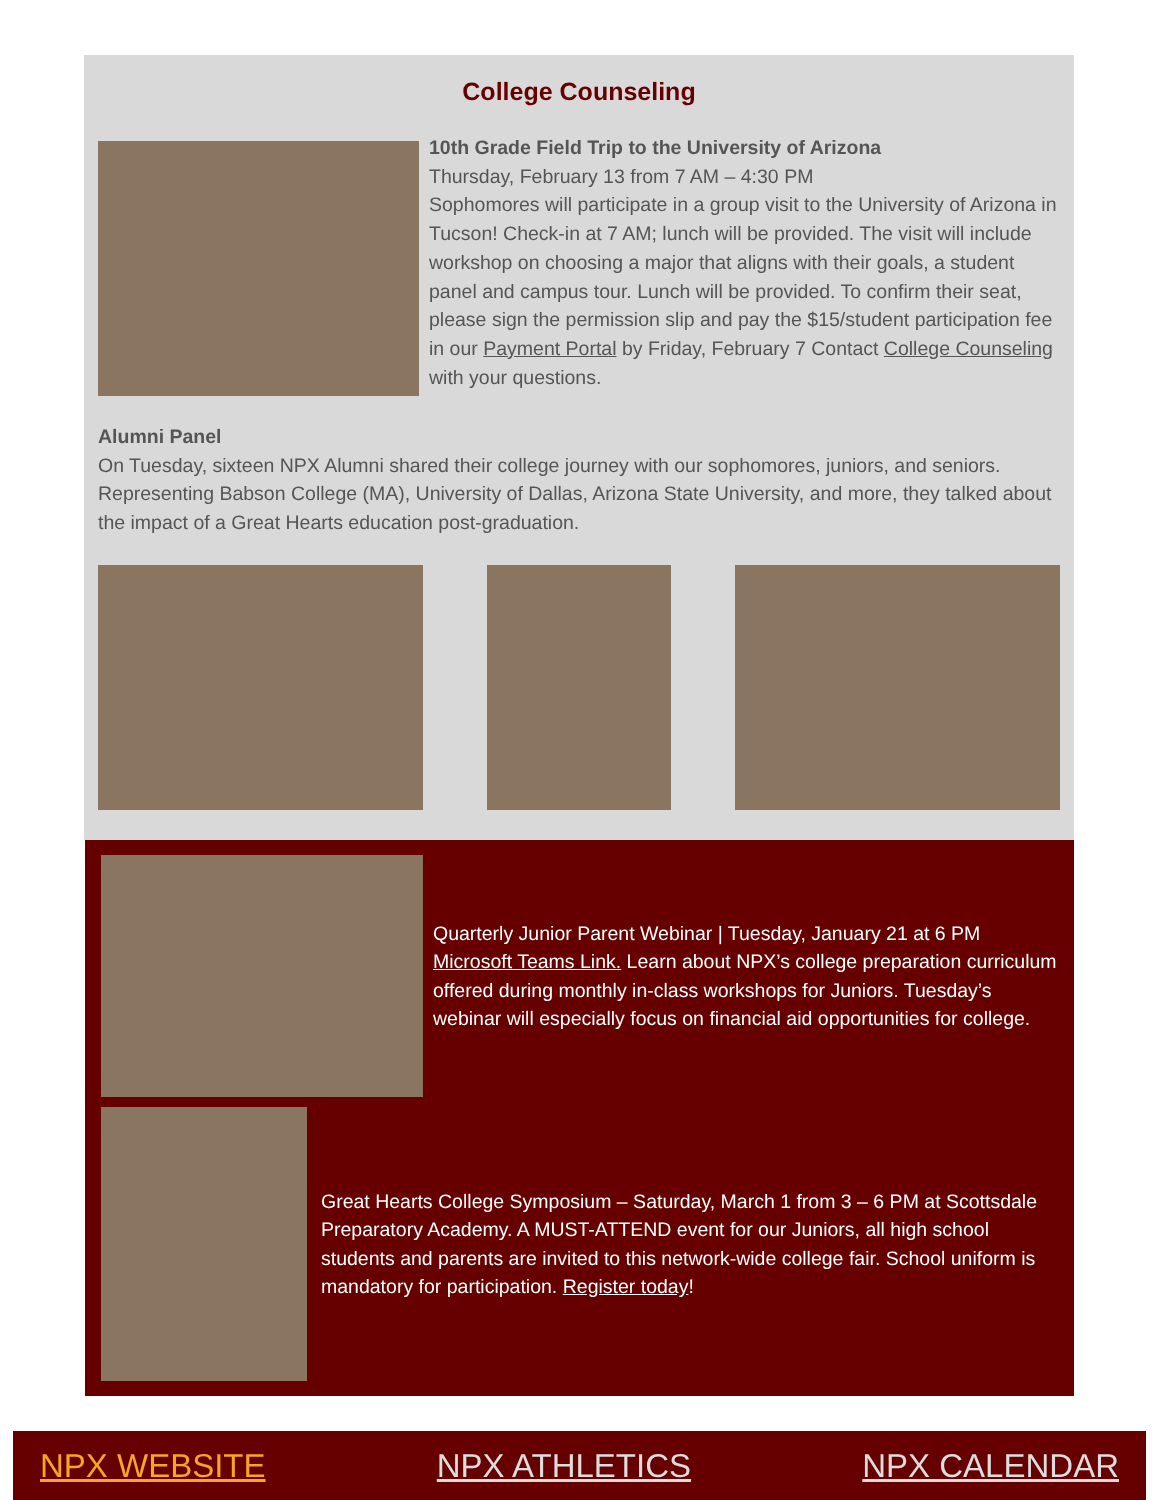College Counseling
10th Grade Field Trip to the University of Arizona
Thursday, February 13 from 7 AM – 4:30 PM
Sophomores will participate in a group visit to the University of Arizona in Tucson! Check-in at 7 AM; lunch will be provided. The visit will include workshop on choosing a major that aligns with their goals, a student panel and campus tour. Lunch will be provided. To confirm their seat, please sign the permission slip and pay the $15/student participation fee in our Payment Portal by Friday, February 7 Contact College Counseling with your questions.
Alumni Panel
On Tuesday, sixteen NPX Alumni shared their college journey with our sophomores, juniors, and seniors. Representing Babson College (MA), University of Dallas, Arizona State University, and more, they talked about the impact of a Great Hearts education post-graduation.
Quarterly Junior Parent Webinar | Tuesday, January 21 at 6 PM
Microsoft Teams Link. Learn about NPX’s college preparation curriculum offered during monthly in-class workshops for Juniors. Tuesday’s webinar will especially focus on financial aid opportunities for college.
Great Hearts College Symposium – Saturday, March 1 from 3 – 6 PM at Scottsdale Preparatory Academy. A MUST-ATTEND event for our Juniors, all high school students and parents are invited to this network-wide college fair. School uniform is mandatory for participation. Register today!
NPX WEBSITE NPX ATHLETICS NPX CALENDAR